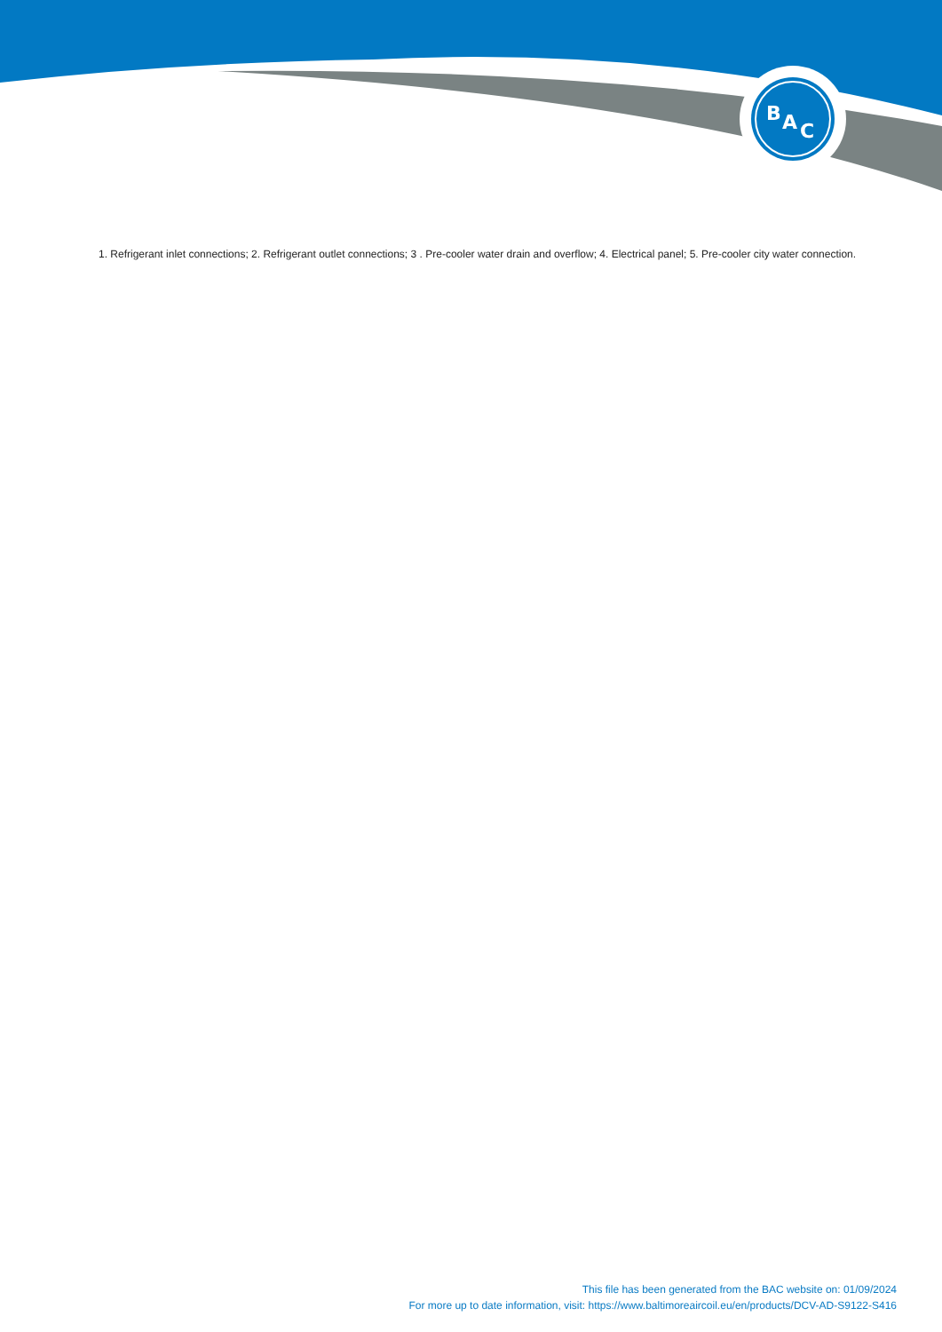B
A
C
1. Refrigerant inlet connections; 2. Refrigerant outlet connections; 3 . Pre-cooler water drain and overflow; 4. Electrical panel; 5. Pre-cooler city water connection.
This file has been generated from the BAC website on: 01/09/2024
For more up to date information, visit: https://www.baltimoreaircoil.eu/en/products/DCV-AD-S9122-S416